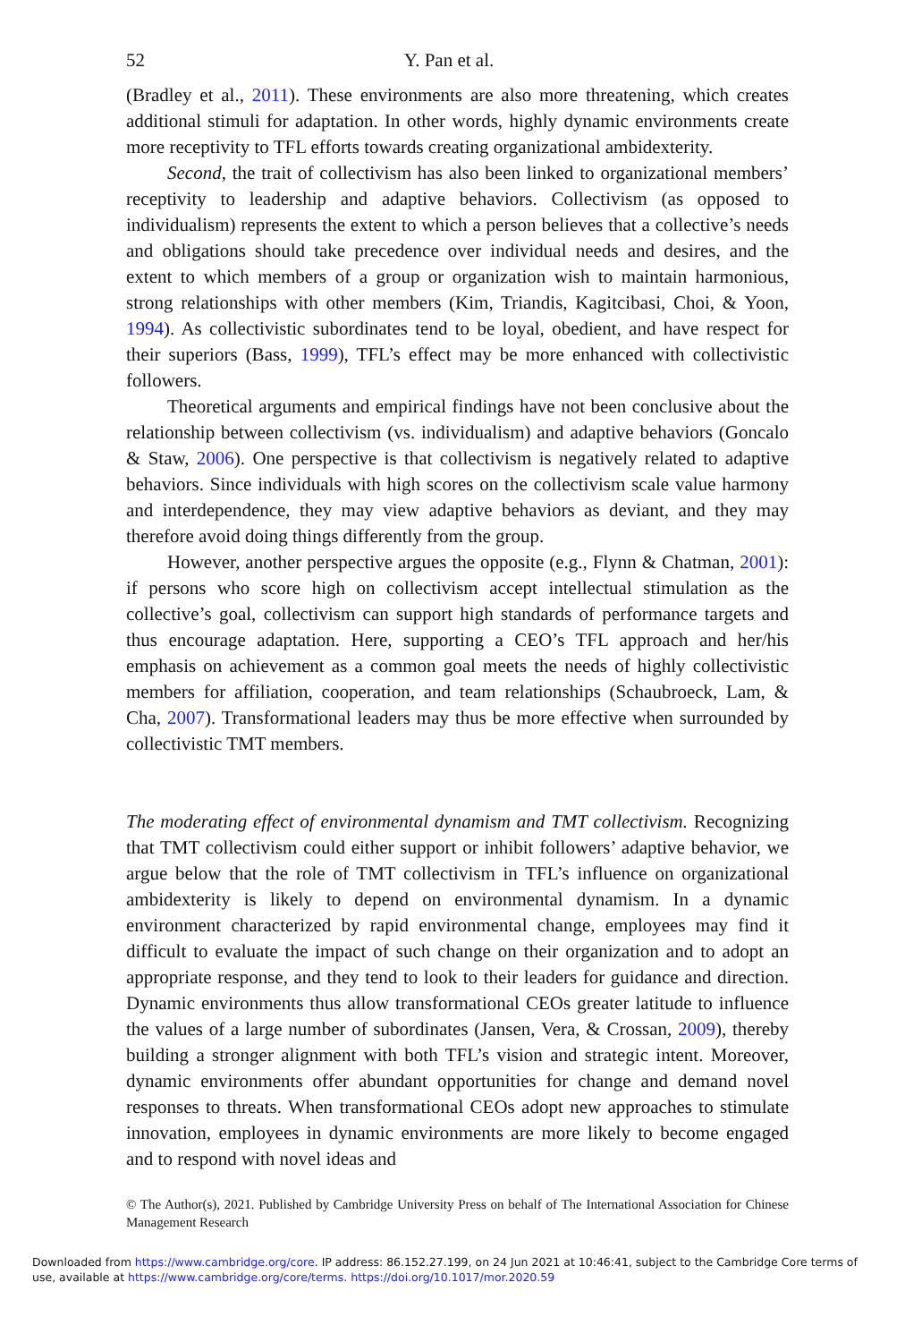52 Y. Pan et al.
(Bradley et al., 2011). These environments are also more threatening, which creates additional stimuli for adaptation. In other words, highly dynamic environments create more receptivity to TFL efforts towards creating organizational ambidexterity.
Second, the trait of collectivism has also been linked to organizational members’ receptivity to leadership and adaptive behaviors. Collectivism (as opposed to individualism) represents the extent to which a person believes that a collective’s needs and obligations should take precedence over individual needs and desires, and the extent to which members of a group or organization wish to maintain harmonious, strong relationships with other members (Kim, Triandis, Kagitcibasi, Choi, & Yoon, 1994). As collectivistic subordinates tend to be loyal, obedient, and have respect for their superiors (Bass, 1999), TFL’s effect may be more enhanced with collectivistic followers.
Theoretical arguments and empirical findings have not been conclusive about the relationship between collectivism (vs. individualism) and adaptive behaviors (Goncalo & Staw, 2006). One perspective is that collectivism is negatively related to adaptive behaviors. Since individuals with high scores on the collectivism scale value harmony and interdependence, they may view adaptive behaviors as deviant, and they may therefore avoid doing things differently from the group.
However, another perspective argues the opposite (e.g., Flynn & Chatman, 2001): if persons who score high on collectivism accept intellectual stimulation as the collective’s goal, collectivism can support high standards of performance targets and thus encourage adaptation. Here, supporting a CEO’s TFL approach and her/his emphasis on achievement as a common goal meets the needs of highly collectivistic members for affiliation, cooperation, and team relationships (Schaubroeck, Lam, & Cha, 2007). Transformational leaders may thus be more effective when surrounded by collectivistic TMT members.
The moderating effect of environmental dynamism and TMT collectivism. Recognizing that TMT collectivism could either support or inhibit followers’ adaptive behavior, we argue below that the role of TMT collectivism in TFL’s influence on organizational ambidexterity is likely to depend on environmental dynamism. In a dynamic environment characterized by rapid environmental change, employees may find it difficult to evaluate the impact of such change on their organization and to adopt an appropriate response, and they tend to look to their leaders for guidance and direction. Dynamic environments thus allow transformational CEOs greater latitude to influence the values of a large number of subordinates (Jansen, Vera, & Crossan, 2009), thereby building a stronger alignment with both TFL’s vision and strategic intent. Moreover, dynamic environments offer abundant opportunities for change and demand novel responses to threats. When transformational CEOs adopt new approaches to stimulate innovation, employees in dynamic environments are more likely to become engaged and to respond with novel ideas and
© The Author(s), 2021. Published by Cambridge University Press on behalf of The International Association for Chinese Management Research
Downloaded from https://www.cambridge.org/core. IP address: 86.152.27.199, on 24 Jun 2021 at 10:46:41, subject to the Cambridge Core terms of use, available at https://www.cambridge.org/core/terms. https://doi.org/10.1017/mor.2020.59